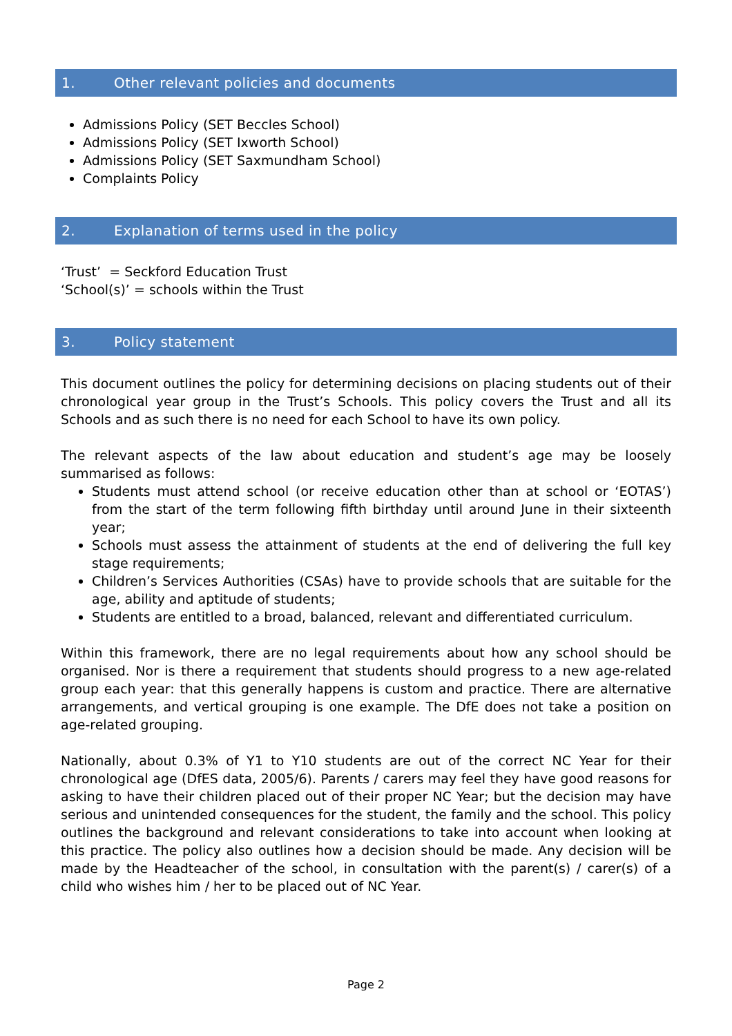1. Other relevant policies and documents
Admissions Policy (SET Beccles School)
Admissions Policy (SET Ixworth School)
Admissions Policy (SET Saxmundham School)
Complaints Policy
2. Explanation of terms used in the policy
‘Trust’ = Seckford Education Trust
‘School(s)’ = schools within the Trust
3. Policy statement
This document outlines the policy for determining decisions on placing students out of their chronological year group in the Trust’s Schools. This policy covers the Trust and all its Schools and as such there is no need for each School to have its own policy.
The relevant aspects of the law about education and student’s age may be loosely summarised as follows:
Students must attend school (or receive education other than at school or ‘EOTAS’) from the start of the term following fifth birthday until around June in their sixteenth year;
Schools must assess the attainment of students at the end of delivering the full key stage requirements;
Children’s Services Authorities (CSAs) have to provide schools that are suitable for the age, ability and aptitude of students;
Students are entitled to a broad, balanced, relevant and differentiated curriculum.
Within this framework, there are no legal requirements about how any school should be organised. Nor is there a requirement that students should progress to a new age-related group each year: that this generally happens is custom and practice. There are alternative arrangements, and vertical grouping is one example. The DfE does not take a position on age-related grouping.
Nationally, about 0.3% of Y1 to Y10 students are out of the correct NC Year for their chronological age (DfES data, 2005/6). Parents / carers may feel they have good reasons for asking to have their children placed out of their proper NC Year; but the decision may have serious and unintended consequences for the student, the family and the school. This policy outlines the background and relevant considerations to take into account when looking at this practice. The policy also outlines how a decision should be made. Any decision will be made by the Headteacher of the school, in consultation with the parent(s) / carer(s) of a child who wishes him / her to be placed out of NC Year.
Page 2